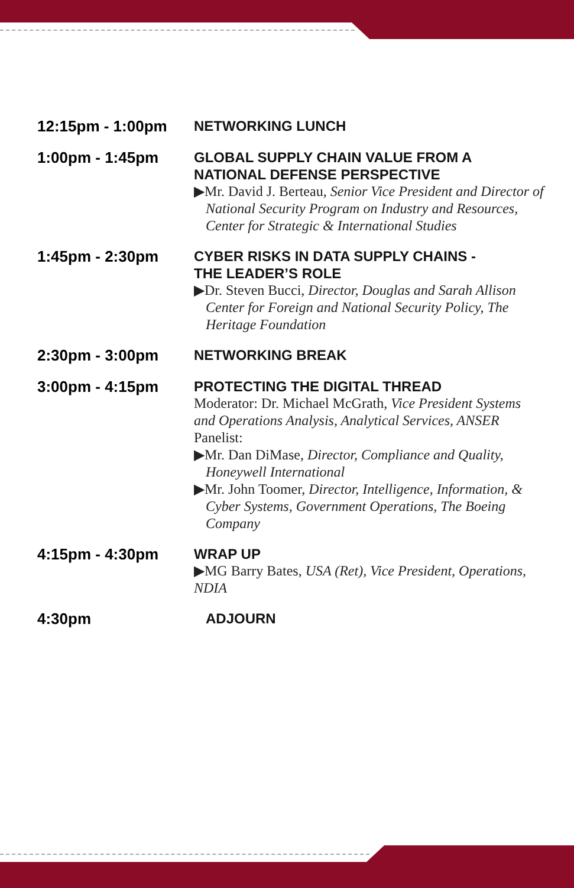12:15pm - 1:00pm
NETWORKING LUNCH
1:00pm - 1:45pm
GLOBAL SUPPLY CHAIN VALUE FROM A NATIONAL DEFENSE PERSPECTIVE
▶Mr. David J. Berteau, Senior Vice President and Director of National Security Program on Industry and Resources, Center for Strategic & International Studies
1:45pm - 2:30pm
CYBER RISKS IN DATA SUPPLY CHAINS -
THE LEADER’S ROLE
▶Dr. Steven Bucci, Director, Douglas and Sarah Allison Center for Foreign and National Security Policy, The Heritage Foundation
2:30pm - 3:00pm
NETWORKING BREAK
3:00pm - 4:15pm
PROTECTING THE DIGITAL THREAD
Moderator: Dr. Michael McGrath, Vice President Systems and Operations Analysis, Analytical Services, ANSER
Panelist:
▶Mr. Dan DiMase, Director, Compliance and Quality, Honeywell International
▶Mr. John Toomer, Director, Intelligence, Information, & Cyber Systems, Government Operations, The Boeing Company
4:15pm - 4:30pm
WRAP UP
▶MG Barry Bates, USA (Ret), Vice President, Operations, NDIA
4:30pm
ADJOURN